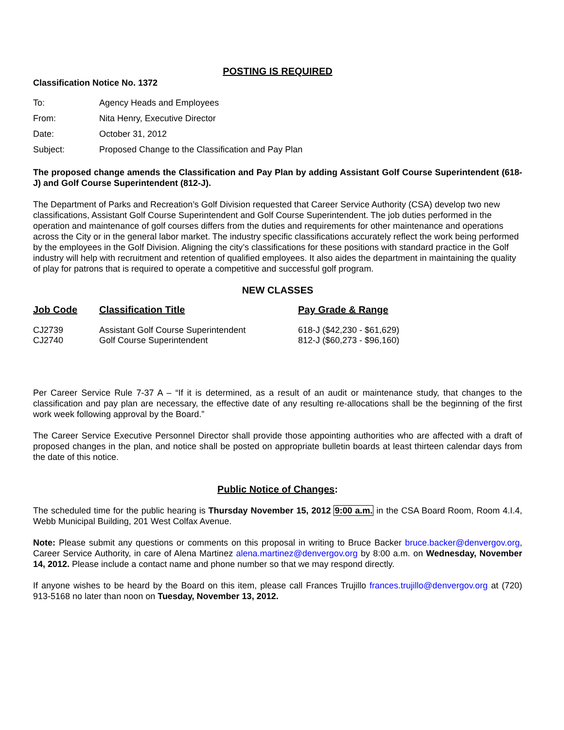POSTING IS REQUIRED
Classification Notice No. 1372
| To: | Agency Heads and Employees |
| From: | Nita Henry, Executive Director |
| Date: | October 31, 2012 |
| Subject: | Proposed Change to the Classification and Pay Plan |
The proposed change amends the Classification and Pay Plan by adding Assistant Golf Course Superintendent (618-J) and Golf Course Superintendent (812-J).
The Department of Parks and Recreation’s Golf Division requested that Career Service Authority (CSA) develop two new classifications, Assistant Golf Course Superintendent and Golf Course Superintendent. The job duties performed in the operation and maintenance of golf courses differs from the duties and requirements for other maintenance and operations across the City or in the general labor market. The industry specific classifications accurately reflect the work being performed by the employees in the Golf Division. Aligning the city’s classifications for these positions with standard practice in the Golf industry will help with recruitment and retention of qualified employees. It also aides the department in maintaining the quality of play for patrons that is required to operate a competitive and successful golf program.
NEW CLASSES
| Job Code | Classification Title | Pay Grade & Range |
| --- | --- | --- |
| CJ2739 | Assistant Golf Course Superintendent | 618-J ($42,230 - $61,629) |
| CJ2740 | Golf Course Superintendent | 812-J ($60,273 - $96,160) |
Per Career Service Rule 7-37 A – “If it is determined, as a result of an audit or maintenance study, that changes to the classification and pay plan are necessary, the effective date of any resulting re-allocations shall be the beginning of the first work week following approval by the Board.”
The Career Service Executive Personnel Director shall provide those appointing authorities who are affected with a draft of proposed changes in the plan, and notice shall be posted on appropriate bulletin boards at least thirteen calendar days from the date of this notice.
Public Notice of Changes:
The scheduled time for the public hearing is Thursday November 15, 2012 9:00 a.m. in the CSA Board Room, Room 4.I.4, Webb Municipal Building, 201 West Colfax Avenue.
Note: Please submit any questions or comments on this proposal in writing to Bruce Backer bruce.backer@denvergov.org, Career Service Authority, in care of Alena Martinez alena.martinez@denvergov.org by 8:00 a.m. on Wednesday, November 14, 2012. Please include a contact name and phone number so that we may respond directly.
If anyone wishes to be heard by the Board on this item, please call Frances Trujillo frances.trujillo@denvergov.org at (720) 913-5168 no later than noon on Tuesday, November 13, 2012.